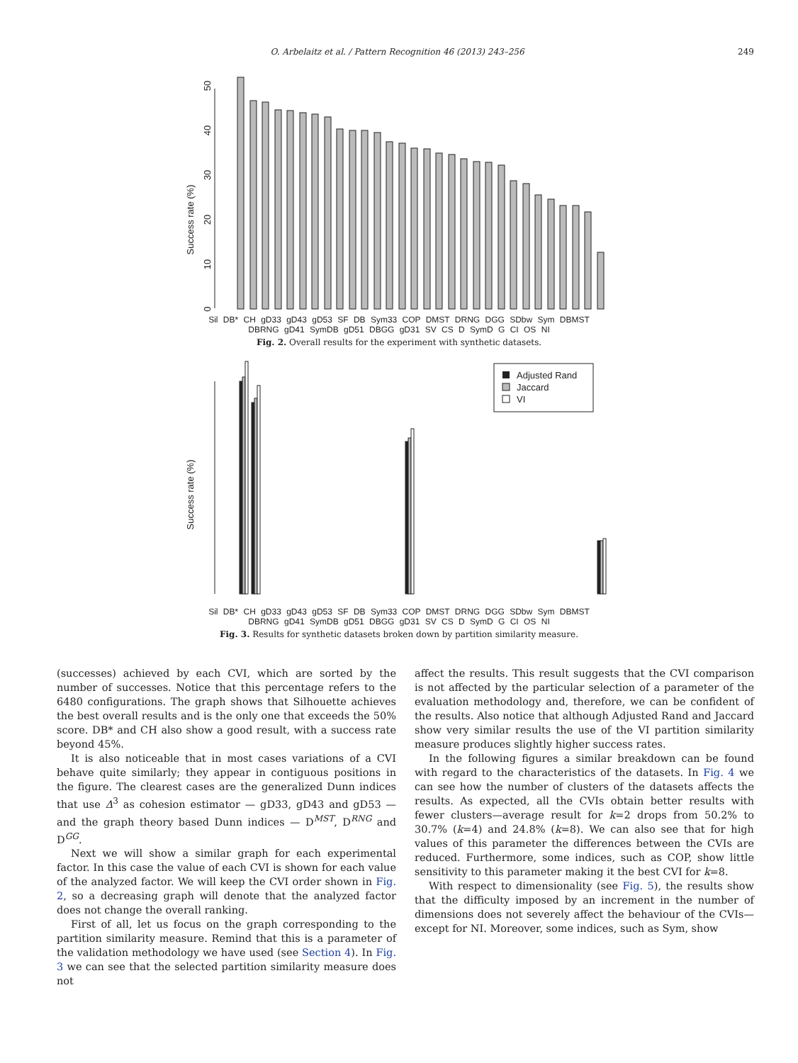O. Arbelaitz et al. / Pattern Recognition 46 (2013) 243–256 249
Success rate (%)
0
10
20
30
40
50
Sil DB* CH gD33 gD43 gD53 SF DB Sym33 COP DMST DRNG DGG SDbw Sym DBMST DBRNG gD41 SymDB gD51 DBGG gD31 SV CS D SymD G CI OS NI
Fig. 2. Overall results for the experiment with synthetic datasets.
Success rate (%)
Adjusted Rand
Jaccard
VI
Sil DB* CH gD33 gD43 gD53 SF DB Sym33 COP DMST DRNG DGG SDbw Sym DBMST DBRNG gD41 SymDB gD51 DBGG gD31 SV CS D SymD G CI OS NI
Fig. 3. Results for synthetic datasets broken down by partition similarity measure.
(successes) achieved by each CVI, which are sorted by the number of successes. Notice that this percentage refers to the 6480 configurations. The graph shows that Silhouette achieves the best overall results and is the only one that exceeds the 50% score. DB* and CH also show a good result, with a success rate beyond 45%.
It is also noticeable that in most cases variations of a CVI behave quite similarly; they appear in contiguous positions in the figure. The clearest cases are the generalized Dunn indices that use Δ<sup>3</sup> as cohesion estimator — gD33, gD43 and gD53 — and the graph theory based Dunn indices — D<sup>MST</sup>, D<sup>RNG</sup> and D<sup>GG</sup>.
Next we will show a similar graph for each experimental factor. In this case the value of each CVI is shown for each value of the analyzed factor. We will keep the CVI order shown in Fig. 2, so a decreasing graph will denote that the analyzed factor does not change the overall ranking.
First of all, let us focus on the graph corresponding to the partition similarity measure. Remind that this is a parameter of the validation methodology we have used (see Section 4). In Fig. 3 we can see that the selected partition similarity measure does not
affect the results. This result suggests that the CVI comparison is not affected by the particular selection of a parameter of the evaluation methodology and, therefore, we can be confident of the results. Also notice that although Adjusted Rand and Jaccard show very similar results the use of the VI partition similarity measure produces slightly higher success rates.
In the following figures a similar breakdown can be found with regard to the characteristics of the datasets. In Fig. 4 we can see how the number of clusters of the datasets affects the results. As expected, all the CVIs obtain better results with fewer clusters—average result for k=2 drops from 50.2% to 30.7% (k=4) and 24.8% (k=8). We can also see that for high values of this parameter the differences between the CVIs are reduced. Furthermore, some indices, such as COP, show little sensitivity to this parameter making it the best CVI for k=8.
With respect to dimensionality (see Fig. 5), the results show that the difficulty imposed by an increment in the number of dimensions does not severely affect the behaviour of the CVIs—except for NI. Moreover, some indices, such as Sym, show